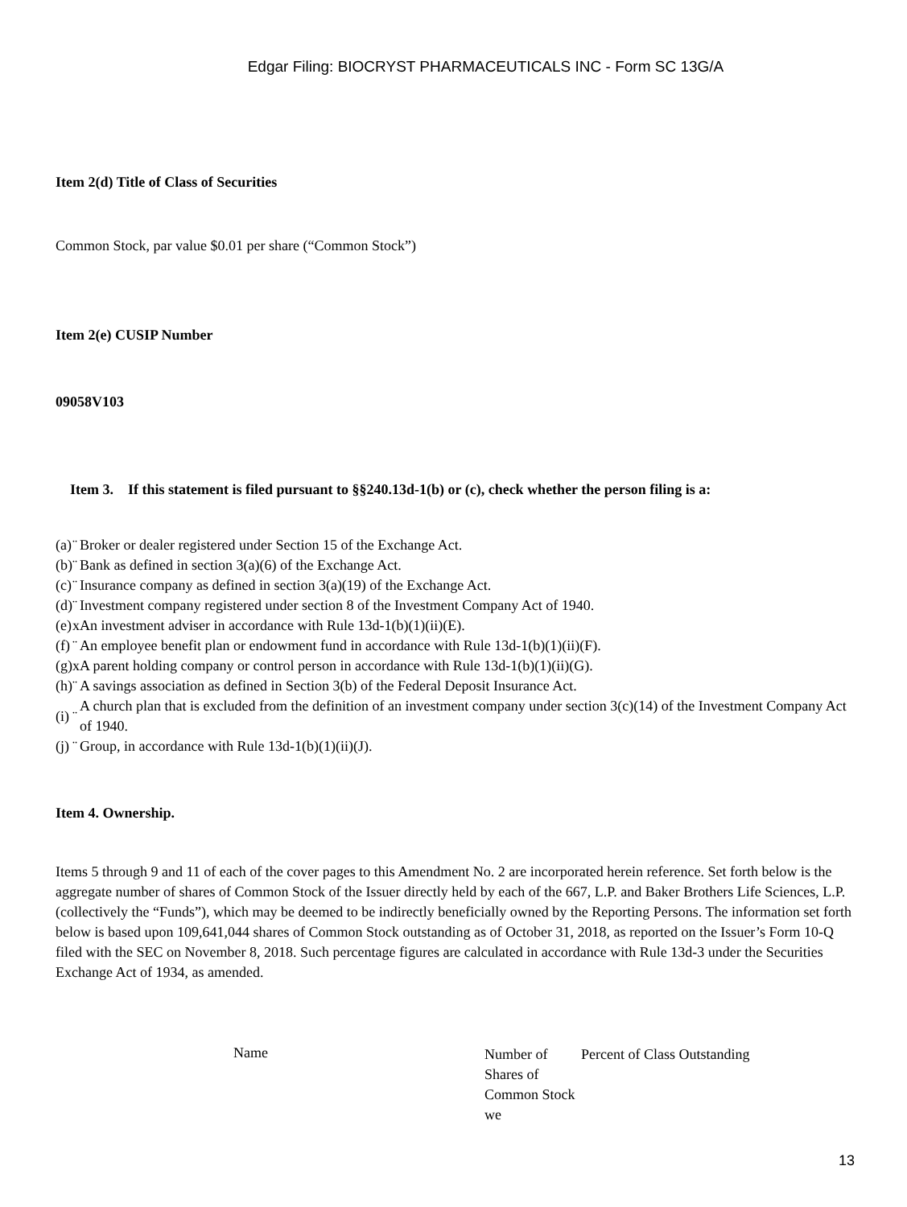Edgar Filing: BIOCRYST PHARMACEUTICALS INC - Form SC 13G/A
Item 2(d) Title of Class of Securities
Common Stock, par value $0.01 per share (“Common Stock”)
Item 2(e) CUSIP Number
09058V103
Item 3. If this statement is filed pursuant to §§240.13d-1(b) or (c), check whether the person filing is a:
| (a) | ¨ | Broker or dealer registered under Section 15 of the Exchange Act. |
| (b) | ¨ | Bank as defined in section 3(a)(6) of the Exchange Act. |
| (c) | ¨ | Insurance company as defined in section 3(a)(19) of the Exchange Act. |
| (d) | ¨ | Investment company registered under section 8 of the Investment Company Act of 1940. |
| (e) | x | An investment adviser in accordance with Rule 13d-1(b)(1)(ii)(E). |
| (f) | ¨ | An employee benefit plan or endowment fund in accordance with Rule 13d-1(b)(1)(ii)(F). |
| (g) | x | A parent holding company or control person in accordance with Rule 13d-1(b)(1)(ii)(G). |
| (h) | ¨ | A savings association as defined in Section 3(b) of the Federal Deposit Insurance Act. |
| (i) | ¨ | A church plan that is excluded from the definition of an investment company under section 3(c)(14) of the Investment Company Act of 1940. |
| (j) | ¨ | Group, in accordance with Rule 13d-1(b)(1)(ii)(J). |
Item 4. Ownership.
Items 5 through 9 and 11 of each of the cover pages to this Amendment No. 2 are incorporated herein reference. Set forth below is the aggregate number of shares of Common Stock of the Issuer directly held by each of the 667, L.P. and Baker Brothers Life Sciences, L.P. (collectively the “Funds”), which may be deemed to be indirectly beneficially owned by the Reporting Persons. The information set forth below is based upon 109,641,044 shares of Common Stock outstanding as of October 31, 2018, as reported on the Issuer’s Form 10-Q filed with the SEC on November 8, 2018. Such percentage figures are calculated in accordance with Rule 13d-3 under the Securities Exchange Act of 1934, as amended.
| Name | Number of Shares of Common Stock we | Percent of Class Outstanding |
| --- | --- | --- |
13